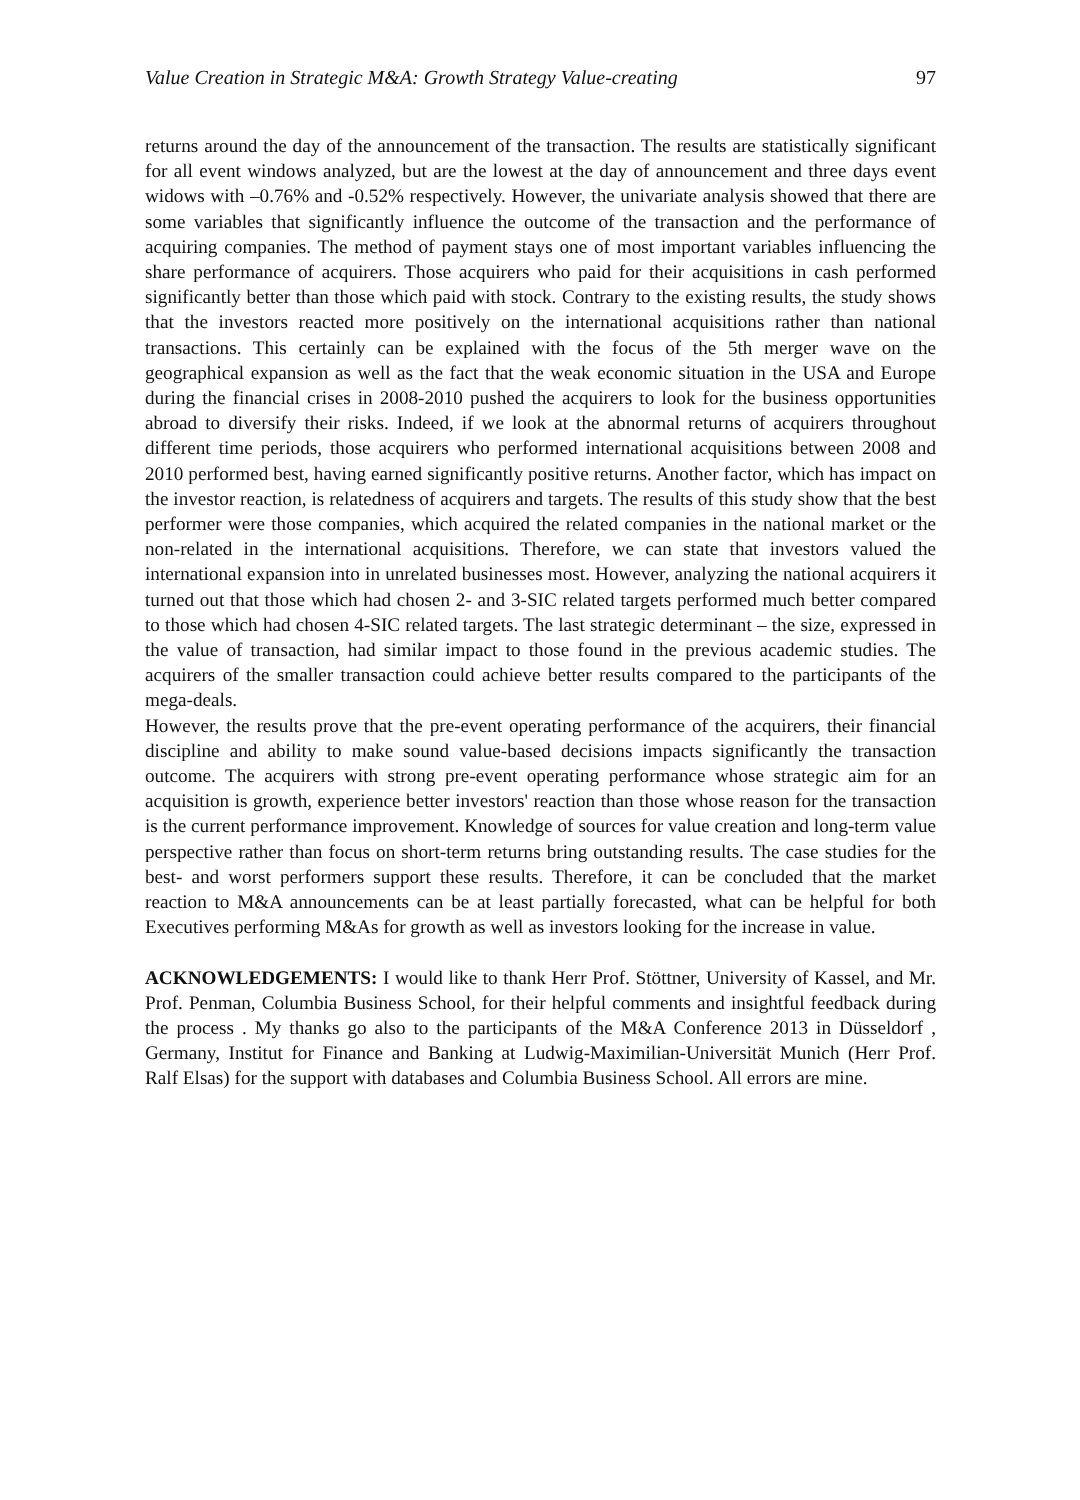Value Creation in Strategic M&A: Growth Strategy Value-creating 97
returns around the day of the announcement of the transaction. The results are statistically significant for all event windows analyzed, but are the lowest at the day of announcement and three days event widows with –0.76% and -0.52% respectively. However, the univariate analysis showed that there are some variables that significantly influence the outcome of the transaction and the performance of acquiring companies. The method of payment stays one of most important variables influencing the share performance of acquirers. Those acquirers who paid for their acquisitions in cash performed significantly better than those which paid with stock. Contrary to the existing results, the study shows that the investors reacted more positively on the international acquisitions rather than national transactions. This certainly can be explained with the focus of the 5th merger wave on the geographical expansion as well as the fact that the weak economic situation in the USA and Europe during the financial crises in 2008-2010 pushed the acquirers to look for the business opportunities abroad to diversify their risks. Indeed, if we look at the abnormal returns of acquirers throughout different time periods, those acquirers who performed international acquisitions between 2008 and 2010 performed best, having earned significantly positive returns. Another factor, which has impact on the investor reaction, is relatedness of acquirers and targets. The results of this study show that the best performer were those companies, which acquired the related companies in the national market or the non-related in the international acquisitions. Therefore, we can state that investors valued the international expansion into in unrelated businesses most. However, analyzing the national acquirers it turned out that those which had chosen 2- and 3-SIC related targets performed much better compared to those which had chosen 4-SIC related targets. The last strategic determinant – the size, expressed in the value of transaction, had similar impact to those found in the previous academic studies. The acquirers of the smaller transaction could achieve better results compared to the participants of the mega-deals.
However, the results prove that the pre-event operating performance of the acquirers, their financial discipline and ability to make sound value-based decisions impacts significantly the transaction outcome. The acquirers with strong pre-event operating performance whose strategic aim for an acquisition is growth, experience better investors' reaction than those whose reason for the transaction is the current performance improvement. Knowledge of sources for value creation and long-term value perspective rather than focus on short-term returns bring outstanding results. The case studies for the best- and worst performers support these results. Therefore, it can be concluded that the market reaction to M&A announcements can be at least partially forecasted, what can be helpful for both Executives performing M&As for growth as well as investors looking for the increase in value.
ACKNOWLEDGEMENTS: I would like to thank Herr Prof. Stöttner, University of Kassel, and Mr. Prof. Penman, Columbia Business School, for their helpful comments and insightful feedback during the process . My thanks go also to the participants of the M&A Conference 2013 in Düsseldorf , Germany, Institut for Finance and Banking at Ludwig-Maximilian-Universität Munich (Herr Prof. Ralf Elsas) for the support with databases and Columbia Business School. All errors are mine.